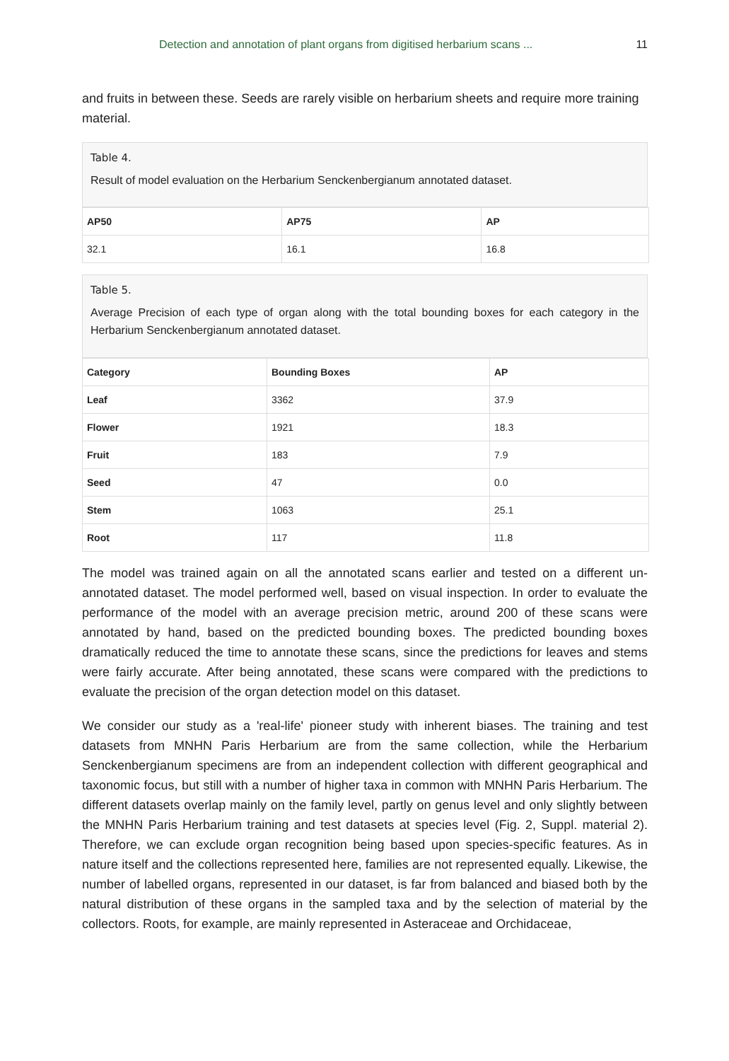Detection and annotation of plant organs from digitised herbarium scans ... 11
and fruits in between these. Seeds are rarely visible on herbarium sheets and require more training material.
Table 4.
Result of model evaluation on the Herbarium Senckenbergianum annotated dataset.
| AP50 | AP75 | AP |
| --- | --- | --- |
| 32.1 | 16.1 | 16.8 |
Table 5.
Average Precision of each type of organ along with the total bounding boxes for each category in the Herbarium Senckenbergianum annotated dataset.
| Category | Bounding Boxes | AP |
| --- | --- | --- |
| Leaf | 3362 | 37.9 |
| Flower | 1921 | 18.3 |
| Fruit | 183 | 7.9 |
| Seed | 47 | 0.0 |
| Stem | 1063 | 25.1 |
| Root | 117 | 11.8 |
The model was trained again on all the annotated scans earlier and tested on a different un-annotated dataset. The model performed well, based on visual inspection. In order to evaluate the performance of the model with an average precision metric, around 200 of these scans were annotated by hand, based on the predicted bounding boxes. The predicted bounding boxes dramatically reduced the time to annotate these scans, since the predictions for leaves and stems were fairly accurate. After being annotated, these scans were compared with the predictions to evaluate the precision of the organ detection model on this dataset.
We consider our study as a 'real-life' pioneer study with inherent biases. The training and test datasets from MNHN Paris Herbarium are from the same collection, while the Herbarium Senckenbergianum specimens are from an independent collection with different geographical and taxonomic focus, but still with a number of higher taxa in common with MNHN Paris Herbarium. The different datasets overlap mainly on the family level, partly on genus level and only slightly between the MNHN Paris Herbarium training and test datasets at species level (Fig. 2, Suppl. material 2). Therefore, we can exclude organ recognition being based upon species-specific features. As in nature itself and the collections represented here, families are not represented equally. Likewise, the number of labelled organs, represented in our dataset, is far from balanced and biased both by the natural distribution of these organs in the sampled taxa and by the selection of material by the collectors. Roots, for example, are mainly represented in Asteraceae and Orchidaceae,